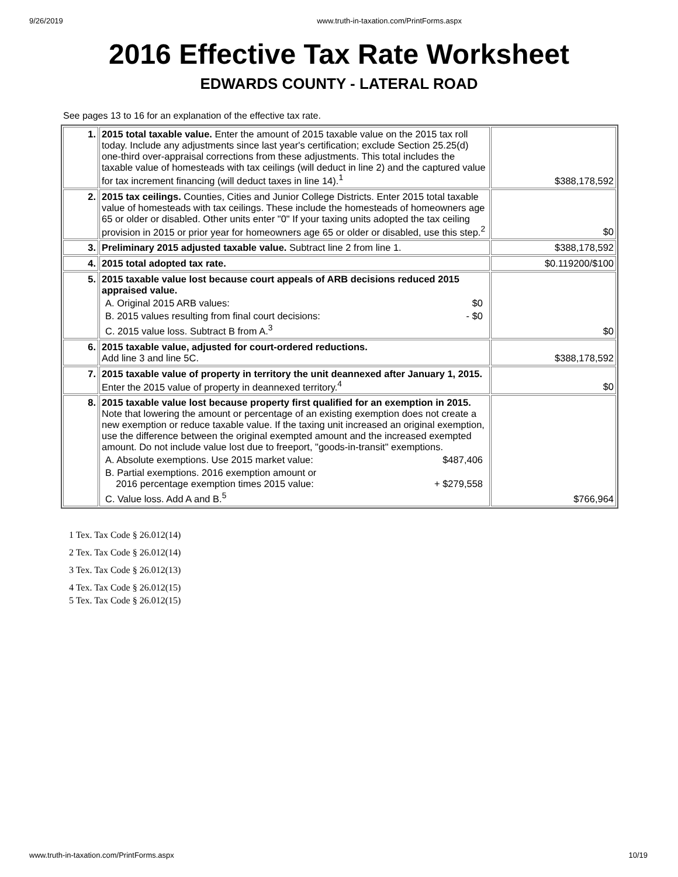9/26/2019 www.truth-in-taxation.com/PrintForms.aspx
2016 Effective Tax Rate Worksheet
EDWARDS COUNTY - LATERAL ROAD
See pages 13 to 16 for an explanation of the effective tax rate.
| 1. | 2015 total taxable value. Enter the amount of 2015 taxable value on the 2015 tax roll today. Include any adjustments since last year's certification; exclude Section 25.25(d) one-third over-appraisal corrections from these adjustments. This total includes the taxable value of homesteads with tax ceilings (will deduct in line 2) and the captured value for tax increment financing (will deduct taxes in line 14).<sup>1</sup> | $388,178,592 |
| 2. | 2015 tax ceilings. Counties, Cities and Junior College Districts. Enter 2015 total taxable value of homesteads with tax ceilings. These include the homesteads of homeowners age 65 or older or disabled. Other units enter "0" If your taxing units adopted the tax ceiling provision in 2015 or prior year for homeowners age 65 or older or disabled, use this step.<sup>2</sup> | $0 |
| 3. | Preliminary 2015 adjusted taxable value. Subtract line 2 from line 1. | $388,178,592 |
| 4. | 2015 total adopted tax rate. | $0.119200/$100 |
| 5. | 2015 taxable value lost because court appeals of ARB decisions reduced 2015 appraised value. A. Original 2015 ARB values: $0 B. 2015 values resulting from final court decisions: - $0 C. 2015 value loss. Subtract B from A.<sup>3</sup> | $0 |
| 6. | 2015 taxable value, adjusted for court-ordered reductions. Add line 3 and line 5C. | $388,178,592 |
| 7. | 2015 taxable value of property in territory the unit deannexed after January 1, 2015. Enter the 2015 value of property in deannexed territory.<sup>4</sup> | $0 |
| 8. | 2015 taxable value lost because property first qualified for an exemption in 2015. Note that lowering the amount or percentage of an existing exemption does not create a new exemption or reduce taxable value. If the taxing unit increased an original exemption, use the difference between the original exempted amount and the increased exempted amount. Do not include value lost due to freeport, "goods-in-transit" exemptions. A. Absolute exemptions. Use 2015 market value: $487,406 B. Partial exemptions. 2016 exemption amount or 2016 percentage exemption times 2015 value: + $279,558 C. Value loss. Add A and B.<sup>5</sup> | $766,964 |
1 Tex. Tax Code § 26.012(14)
2 Tex. Tax Code § 26.012(14)
3 Tex. Tax Code § 26.012(13)
4 Tex. Tax Code § 26.012(15)
5 Tex. Tax Code § 26.012(15)
www.truth-in-taxation.com/PrintForms.aspx 10/19